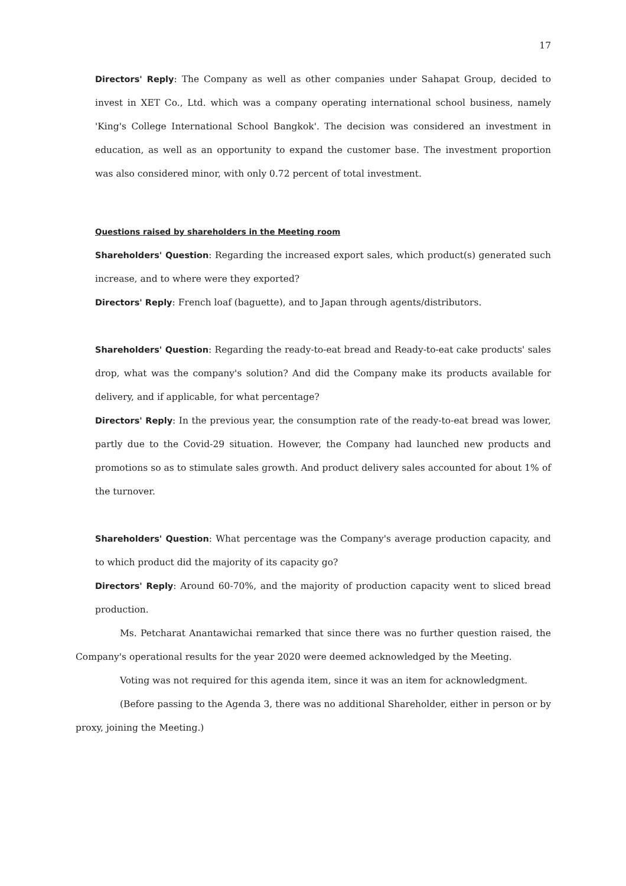17
Directors' Reply: The Company as well as other companies under Sahapat Group, decided to invest in XET Co., Ltd. which was a company operating international school business, namely 'King's College International School Bangkok'. The decision was considered an investment in education, as well as an opportunity to expand the customer base. The investment proportion was also considered minor, with only 0.72 percent of total investment.
Questions raised by shareholders in the Meeting room
Shareholders' Question: Regarding the increased export sales, which product(s) generated such increase, and to where were they exported?
Directors' Reply: French loaf (baguette), and to Japan through agents/distributors.
Shareholders' Question: Regarding the ready-to-eat bread and Ready-to-eat cake products' sales drop, what was the company's solution? And did the Company make its products available for delivery, and if applicable, for what percentage?
Directors' Reply: In the previous year, the consumption rate of the ready-to-eat bread was lower, partly due to the Covid-29 situation. However, the Company had launched new products and promotions so as to stimulate sales growth. And product delivery sales accounted for about 1% of the turnover.
Shareholders' Question: What percentage was the Company's average production capacity, and to which product did the majority of its capacity go?
Directors' Reply: Around 60-70%, and the majority of production capacity went to sliced bread production.
Ms. Petcharat Anantawichai remarked that since there was no further question raised, the Company's operational results for the year 2020 were deemed acknowledged by the Meeting.
Voting was not required for this agenda item, since it was an item for acknowledgment.
(Before passing to the Agenda 3, there was no additional Shareholder, either in person or by proxy, joining the Meeting.)